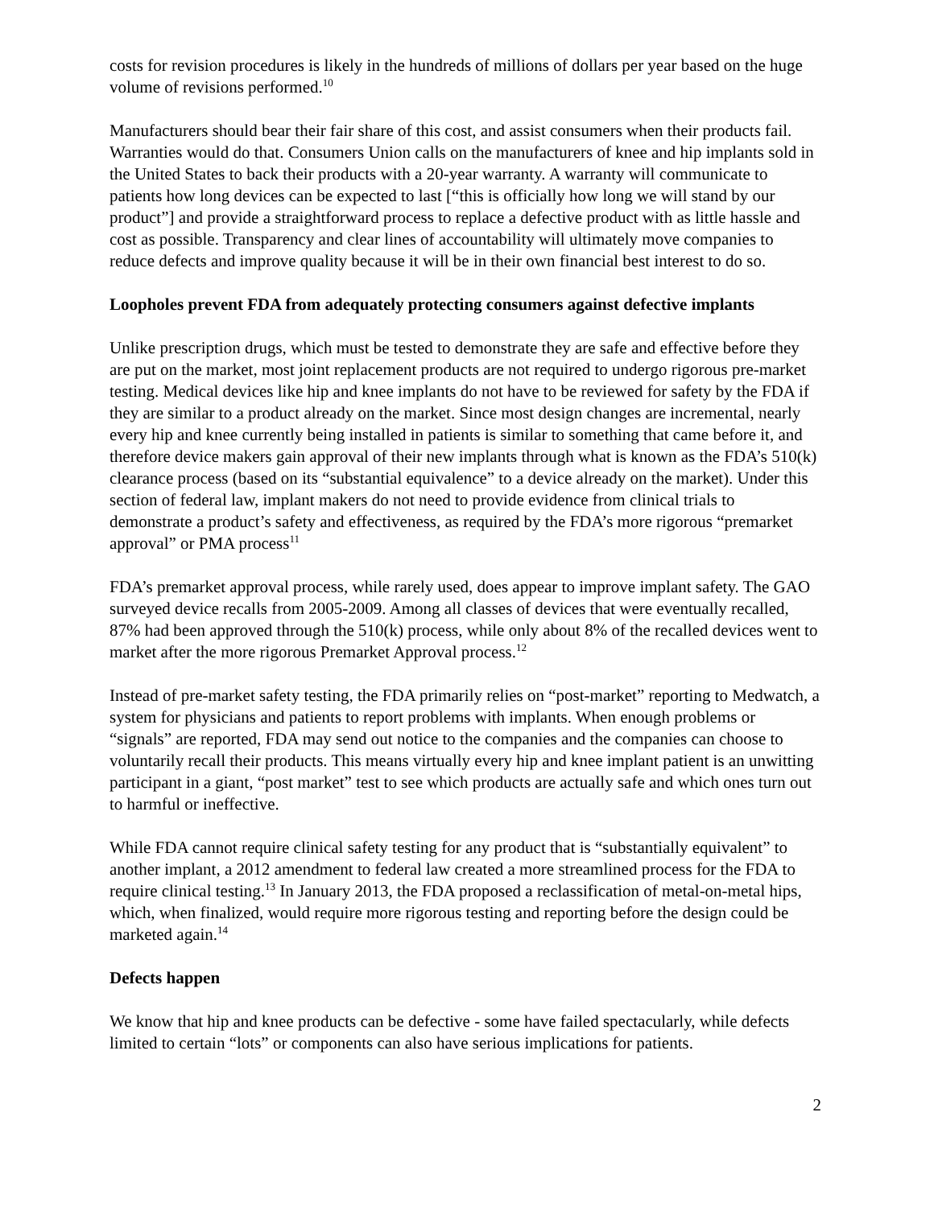costs for revision procedures is likely in the hundreds of millions of dollars per year based on the huge volume of revisions performed.<sup>10</sup>
Manufacturers should bear their fair share of this cost, and assist consumers when their products fail. Warranties would do that. Consumers Union calls on the manufacturers of knee and hip implants sold in the United States to back their products with a 20-year warranty. A warranty will communicate to patients how long devices can be expected to last [“this is officially how long we will stand by our product”] and provide a straightforward process to replace a defective product with as little hassle and cost as possible. Transparency and clear lines of accountability will ultimately move companies to reduce defects and improve quality because it will be in their own financial best interest to do so.
Loopholes prevent FDA from adequately protecting consumers against defective implants
Unlike prescription drugs, which must be tested to demonstrate they are safe and effective before they are put on the market, most joint replacement products are not required to undergo rigorous pre-market testing. Medical devices like hip and knee implants do not have to be reviewed for safety by the FDA if they are similar to a product already on the market. Since most design changes are incremental, nearly every hip and knee currently being installed in patients is similar to something that came before it, and therefore device makers gain approval of their new implants through what is known as the FDA’s 510(k) clearance process (based on its “substantial equivalence” to a device already on the market). Under this section of federal law, implant makers do not need to provide evidence from clinical trials to demonstrate a product’s safety and effectiveness, as required by the FDA’s more rigorous “premarket approval” or PMA process<sup>11</sup>
FDA’s premarket approval process, while rarely used, does appear to improve implant safety. The GAO surveyed device recalls from 2005-2009. Among all classes of devices that were eventually recalled, 87% had been approved through the 510(k) process, while only about 8% of the recalled devices went to market after the more rigorous Premarket Approval process.<sup>12</sup>
Instead of pre-market safety testing, the FDA primarily relies on “post-market” reporting to Medwatch, a system for physicians and patients to report problems with implants. When enough problems or “signals” are reported, FDA may send out notice to the companies and the companies can choose to voluntarily recall their products. This means virtually every hip and knee implant patient is an unwitting participant in a giant, “post market” test to see which products are actually safe and which ones turn out to harmful or ineffective.
While FDA cannot require clinical safety testing for any product that is “substantially equivalent” to another implant, a 2012 amendment to federal law created a more streamlined process for the FDA to require clinical testing.<sup>13</sup> In January 2013, the FDA proposed a reclassification of metal-on-metal hips, which, when finalized, would require more rigorous testing and reporting before the design could be marketed again.<sup>14</sup>
Defects happen
We know that hip and knee products can be defective - some have failed spectacularly, while defects limited to certain “lots” or components can also have serious implications for patients.
2